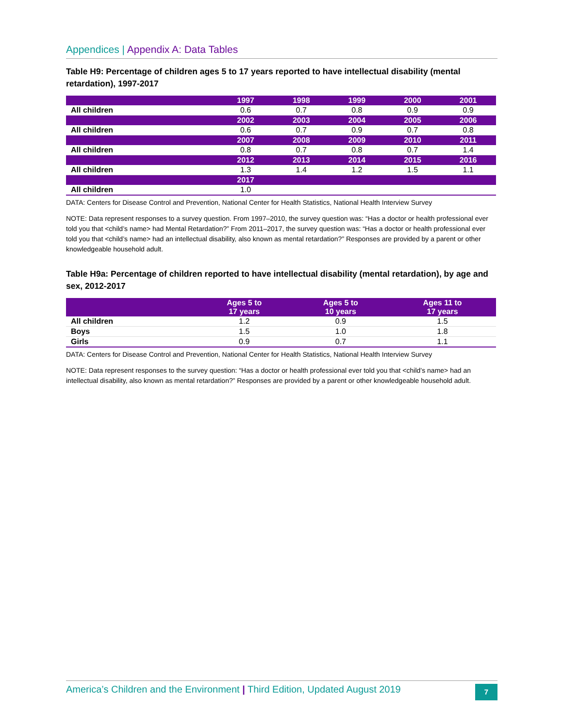Appendices | Appendix A: Data Tables
Table H9: Percentage of children ages 5 to 17 years reported to have intellectual disability (mental retardation), 1997-2017
| | 1997 | 1998 | 1999 | 2000 | 2001 |
| --- | --- | --- | --- | --- | --- |
| All children | 0.6 | 0.7 | 0.8 | 0.9 | 0.9 |
| | 2002 | 2003 | 2004 | 2005 | 2006 |
| All children | 0.6 | 0.7 | 0.9 | 0.7 | 0.8 |
| | 2007 | 2008 | 2009 | 2010 | 2011 |
| All children | 0.8 | 0.7 | 0.8 | 0.7 | 1.4 |
| | 2012 | 2013 | 2014 | 2015 | 2016 |
| All children | 1.3 | 1.4 | 1.2 | 1.5 | 1.1 |
| | 2017 | | | | |
| All children | 1.0 | | | | |
DATA: Centers for Disease Control and Prevention, National Center for Health Statistics, National Health Interview Survey
NOTE: Data represent responses to a survey question. From 1997–2010, the survey question was: “Has a doctor or health professional ever told you that <child’s name> had Mental Retardation?” From 2011–2017, the survey question was: “Has a doctor or health professional ever told you that <child’s name> had an intellectual disability, also known as mental retardation?” Responses are provided by a parent or other knowledgeable household adult.
Table H9a: Percentage of children reported to have intellectual disability (mental retardation), by age and sex, 2012-2017
| | Ages 5 to 17 years | Ages 5 to 10 years | Ages 11 to 17 years |
| --- | --- | --- | --- |
| All children | 1.2 | 0.9 | 1.5 |
| Boys | 1.5 | 1.0 | 1.8 |
| Girls | 0.9 | 0.7 | 1.1 |
DATA: Centers for Disease Control and Prevention, National Center for Health Statistics, National Health Interview Survey
NOTE: Data represent responses to the survey question: “Has a doctor or health professional ever told you that <child’s name> had an intellectual disability, also known as mental retardation?” Responses are provided by a parent or other knowledgeable household adult.
America’s Children and the Environment | Third Edition, Updated August 2019 7